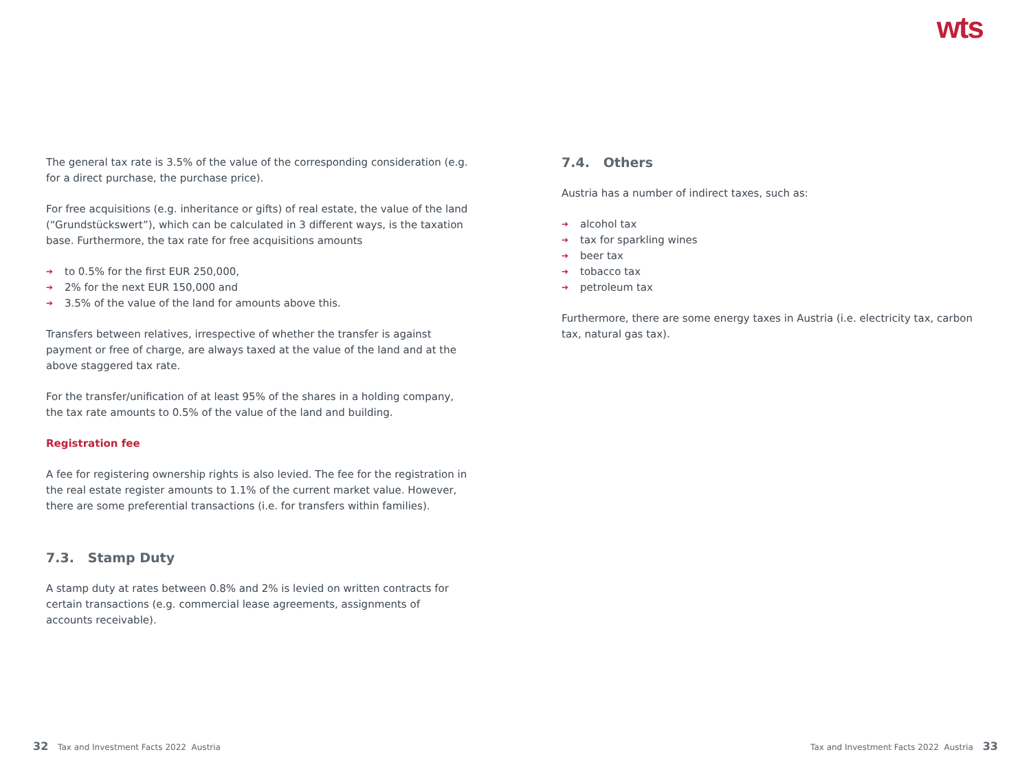wts
The general tax rate is 3.5% of the value of the corresponding consideration (e.g. for a direct purchase, the purchase price).
For free acquisitions (e.g. inheritance or gifts) of real estate, the value of the land (“Grundstückswert”), which can be calculated in 3 different ways, is the taxation base. Furthermore, the tax rate for free acquisitions amounts
➔ to 0.5% for the first EUR 250,000,
➔ 2% for the next EUR 150,000 and
➔ 3.5% of the value of the land for amounts above this.
Transfers between relatives, irrespective of whether the transfer is against payment or free of charge, are always taxed at the value of the land and at the above staggered tax rate.
For the transfer/unification of at least 95% of the shares in a holding company, the tax rate amounts to 0.5% of the value of the land and building.
Registration fee
A fee for registering ownership rights is also levied. The fee for the registration in the real estate register amounts to 1.1% of the current market value. However, there are some preferential transactions (i.e. for transfers within families).
7.3. Stamp Duty
A stamp duty at rates between 0.8% and 2% is levied on written contracts for certain transactions (e.g. commercial lease agreements, assignments of accounts receivable).
7.4. Others
Austria has a number of indirect taxes, such as:
➔ alcohol tax
➔ tax for sparkling wines
➔ beer tax
➔ tobacco tax
➔ petroleum tax
Furthermore, there are some energy taxes in Austria (i.e. electricity tax, carbon tax, natural gas tax).
32 Tax and Investment Facts 2022 Austria
Tax and Investment Facts 2022 Austria 33